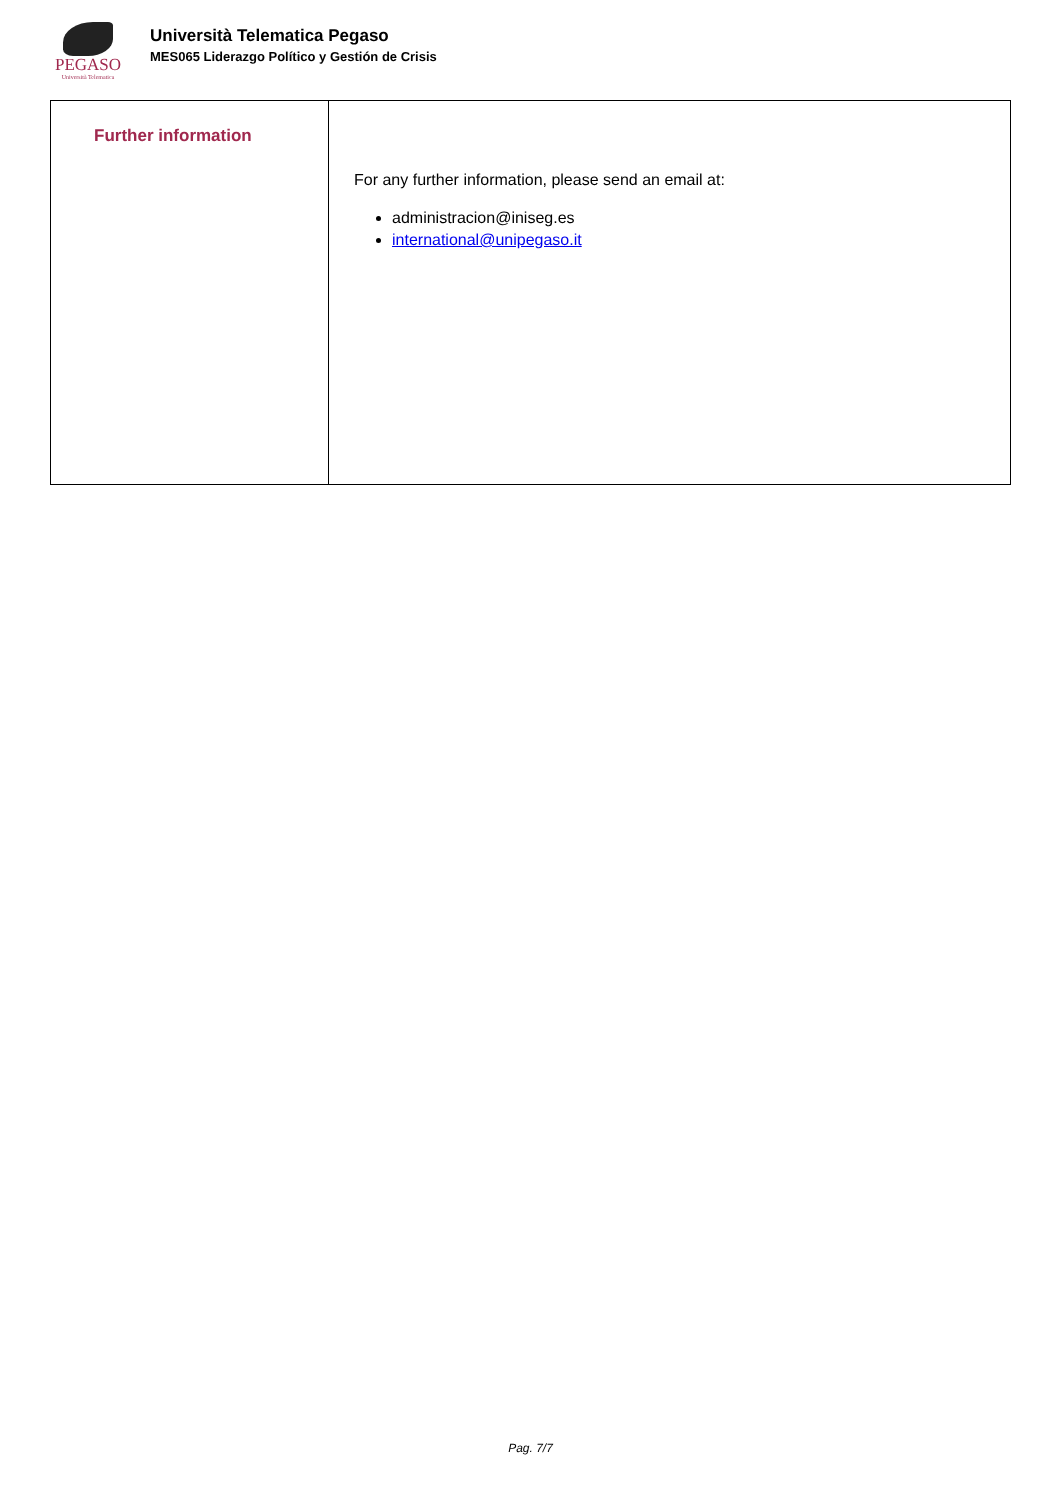PEGASO
Università Telematica
Università Telematica Pegaso
MES065 Liderazgo Político y Gestión de Crisis
| Further information | For any further information, please send an email at: administracion@iniseg.es international@unipegaso.it |
Pag. 7/7